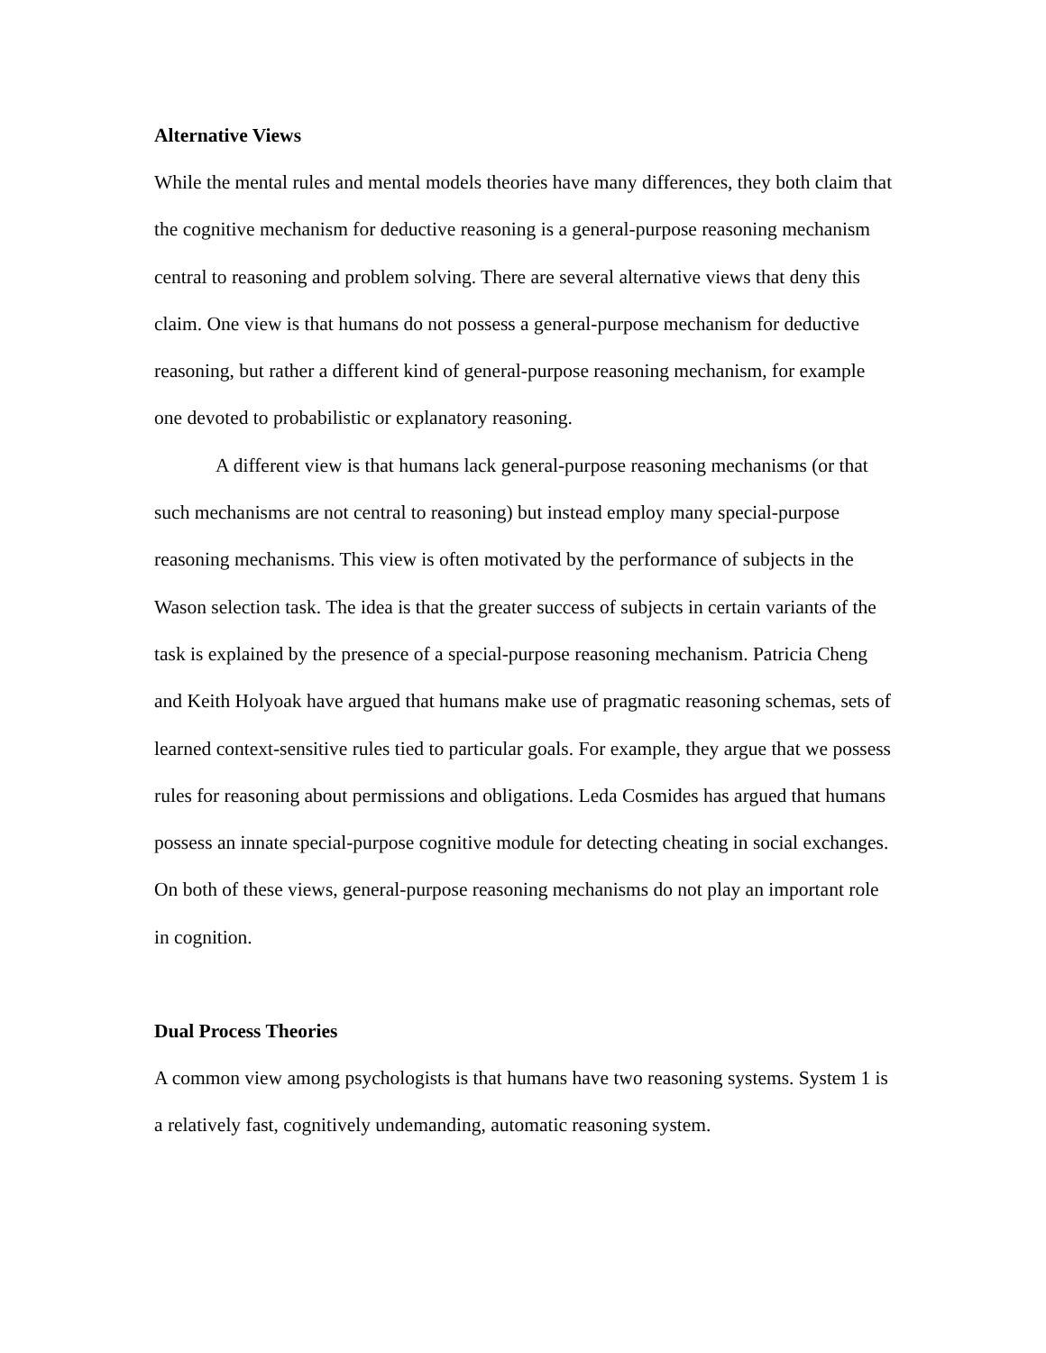Alternative Views
While the mental rules and mental models theories have many differences, they both claim that the cognitive mechanism for deductive reasoning is a general-purpose reasoning mechanism central to reasoning and problem solving. There are several alternative views that deny this claim. One view is that humans do not possess a general-purpose mechanism for deductive reasoning, but rather a different kind of general-purpose reasoning mechanism, for example one devoted to probabilistic or explanatory reasoning.
A different view is that humans lack general-purpose reasoning mechanisms (or that such mechanisms are not central to reasoning) but instead employ many special-purpose reasoning mechanisms. This view is often motivated by the performance of subjects in the Wason selection task. The idea is that the greater success of subjects in certain variants of the task is explained by the presence of a special-purpose reasoning mechanism. Patricia Cheng and Keith Holyoak have argued that humans make use of pragmatic reasoning schemas, sets of learned context-sensitive rules tied to particular goals. For example, they argue that we possess rules for reasoning about permissions and obligations. Leda Cosmides has argued that humans possess an innate special-purpose cognitive module for detecting cheating in social exchanges. On both of these views, general-purpose reasoning mechanisms do not play an important role in cognition.
Dual Process Theories
A common view among psychologists is that humans have two reasoning systems. System 1 is a relatively fast, cognitively undemanding, automatic reasoning system.